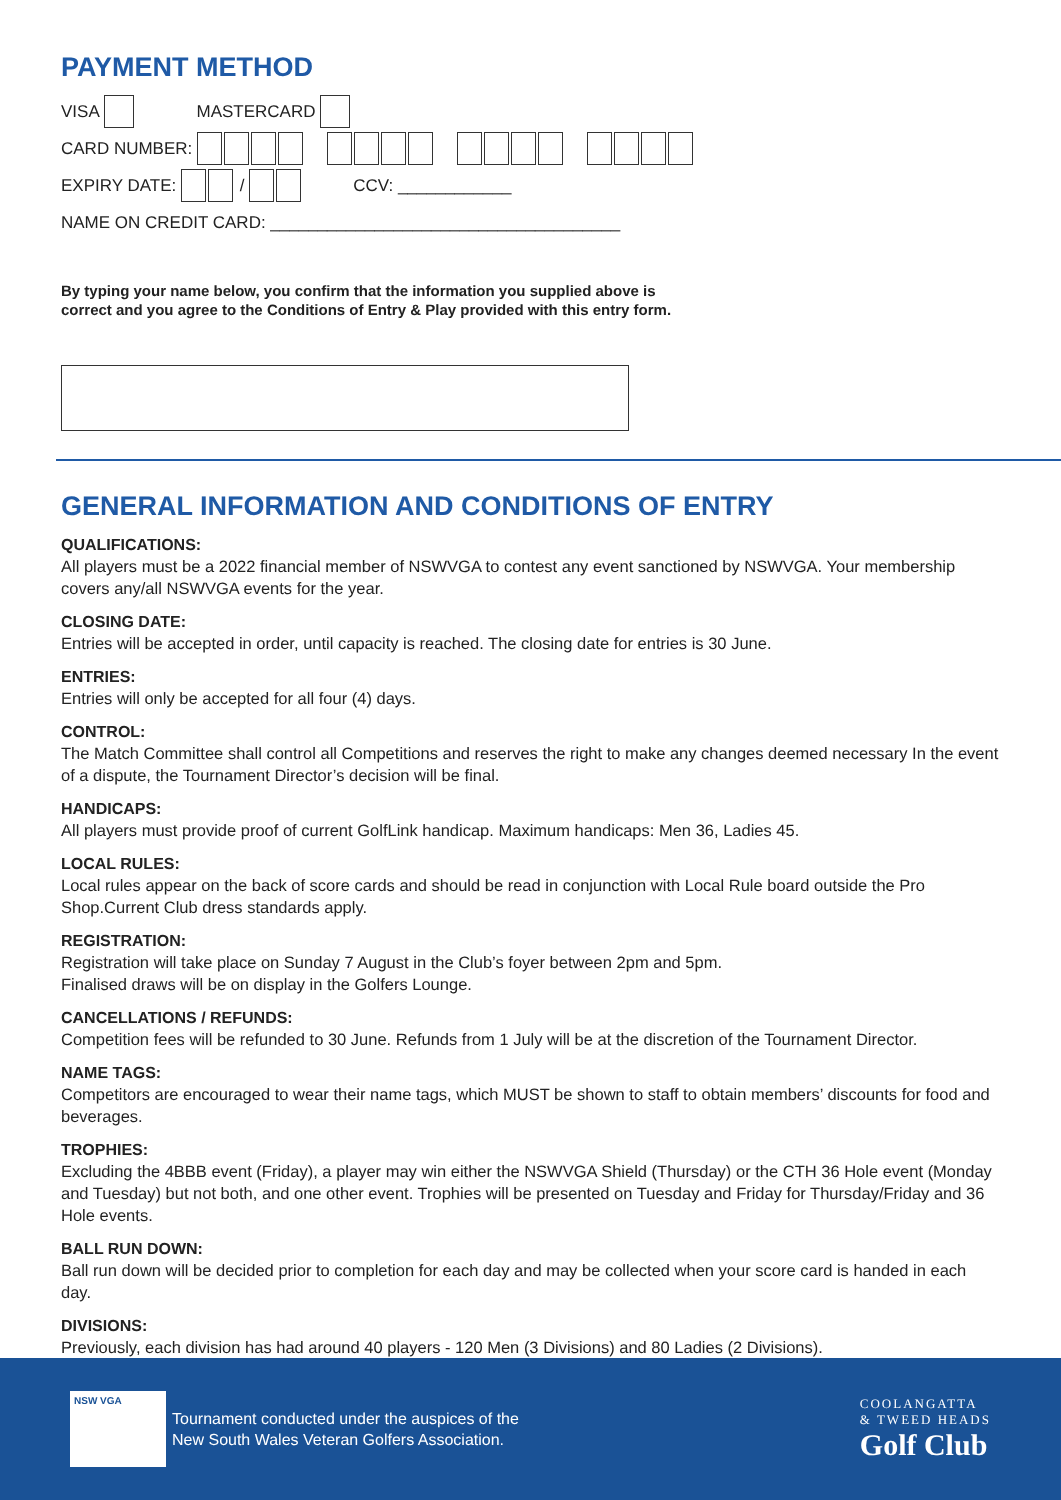PAYMENT METHOD
VISA MASTERCARD
CARD NUMBER:
EXPIRY DATE: / CCV: ____________
NAME ON CREDIT CARD: _____________________________________
By typing your name below, you confirm that the information you supplied above is
correct and you agree to the Conditions of Entry & Play provided with this entry form.
GENERAL INFORMATION AND CONDITIONS OF ENTRY
QUALIFICATIONS:
All players must be a 2022 financial member of NSWVGA to contest any event sanctioned by NSWVGA. Your membership covers any/all NSWVGA events for the year.
CLOSING DATE:
Entries will be accepted in order, until capacity is reached. The closing date for entries is 30 June.
ENTRIES:
Entries will only be accepted for all four (4) days.
CONTROL:
The Match Committee shall control all Competitions and reserves the right to make any changes deemed necessary In the event of a dispute, the Tournament Director’s decision will be final.
HANDICAPS:
All players must provide proof of current GolfLink handicap. Maximum handicaps: Men 36, Ladies 45.
LOCAL RULES:
Local rules appear on the back of score cards and should be read in conjunction with Local Rule board outside the Pro Shop.Current Club dress standards apply.
REGISTRATION:
Registration will take place on Sunday 7 August in the Club’s foyer between 2pm and 5pm.
Finalised draws will be on display in the Golfers Lounge.
CANCELLATIONS / REFUNDS:
Competition fees will be refunded to 30 June. Refunds from 1 July will be at the discretion of the Tournament Director.
NAME TAGS:
Competitors are encouraged to wear their name tags, which MUST be shown to staff to obtain members’ discounts for food and beverages.
TROPHIES:
Excluding the 4BBB event (Friday), a player may win either the NSWVGA Shield (Thursday) or the CTH 36 Hole event (Monday and Tuesday) but not both, and one other event. Trophies will be presented on Tuesday and Friday for Thursday/Friday and 36 Hole events.
BALL RUN DOWN:
Ball run down will be decided prior to completion for each day and may be collected when your score card is handed in each day.
DIVISIONS:
Previously, each division has had around 40 players - 120 Men (3 Divisions) and 80 Ladies (2 Divisions).
NSW VGA
Tournament conducted under the auspices of the
New South Wales Veteran Golfers Association.
COOLANGATTA
& TWEED HEADS
Golf Club